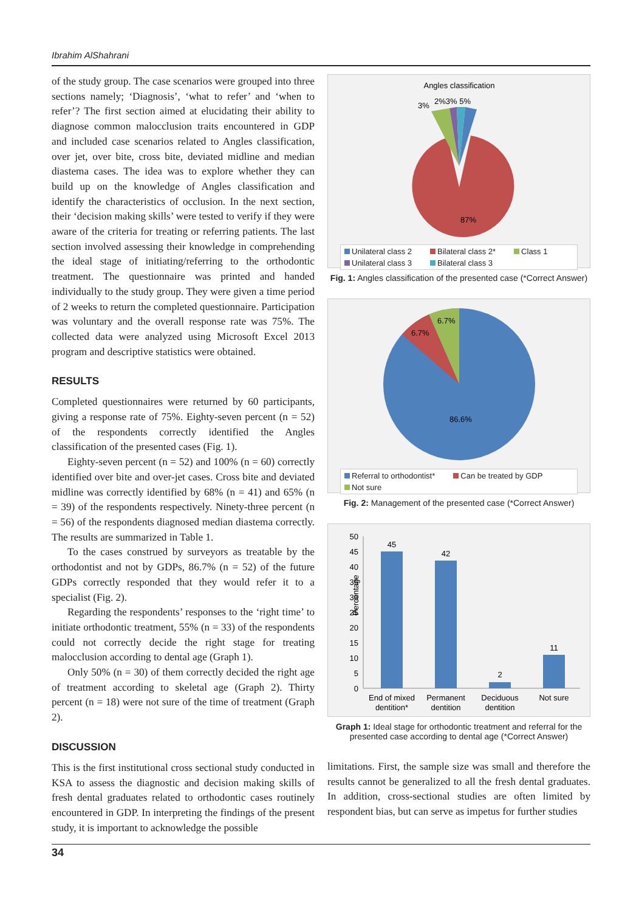Ibrahim AlShahrani
of the study group. The case scenarios were grouped into three sections namely; ‘Diagnosis’, ‘what to refer’ and ‘when to refer’? The first section aimed at elucidating their ability to diagnose common malocclusion traits encountered in GDP and included case scenarios related to Angles classification, over jet, over bite, cross bite, deviated midline and median diastema cases. The idea was to explore whether they can build up on the knowledge of Angles classification and identify the characteristics of occlusion. In the next section, their ‘decision making skills’ were tested to verify if they were aware of the criteria for treating or referring patients. The last section involved assessing their knowledge in comprehending the ideal stage of initiating/referring to the orthodontic treatment. The questionnaire was printed and handed individually to the study group. They were given a time period of 2 weeks to return the completed questionnaire. Participation was voluntary and the overall response rate was 75%. The collected data were analyzed using Microsoft Excel 2013 program and descriptive statistics were obtained.
RESULTS
Completed questionnaires were returned by 60 participants, giving a response rate of 75%. Eighty-seven percent (n = 52) of the respondents correctly identified the Angles classification of the presented cases (Fig. 1).
Eighty-seven percent (n = 52) and 100% (n = 60) correctly identified over bite and over-jet cases. Cross bite and deviated midline was correctly identified by 68% (n = 41) and 65% (n = 39) of the respondents respectively. Ninety-three percent (n = 56) of the respondents diagnosed median diastema correctly. The results are summarized in Table 1.
To the cases construed by surveyors as treatable by the orthodontist and not by GDPs, 86.7% (n = 52) of the future GDPs correctly responded that they would refer it to a specialist (Fig. 2).
Regarding the respondents’ responses to the ‘right time’ to initiate orthodontic treatment, 55% (n = 33) of the respondents could not correctly decide the right stage for treating malocclusion according to dental age (Graph 1).
Only 50% (n = 30) of them correctly decided the right age of treatment according to skeletal age (Graph 2). Thirty percent (n = 18) were not sure of the time of treatment (Graph 2).
DISCUSSION
This is the first institutional cross sectional study conducted in KSA to assess the diagnostic and decision making skills of fresh dental graduates related to orthodontic cases routinely encountered in GDP. In interpreting the findings of the present study, it is important to acknowledge the possible
Angles classification
3%
2%3% 5%
87%
Unilateral class 2 Bilateral class 2* Class 1 Unilateral class 3 Bilateral class 3
Fig. 1: Angles classification of the presented case (*Correct Answer)
6.7%
6.7%
86.6%
Referral to orthodontist* Can be treated by GDP Not sure
Fig. 2: Management of the presented case (*Correct Answer)
Percentage
50
45
40
35
30
25
20
15
10
5
0
45
42
2
11
End of mixed
dentition*
Permanent
dentition
Deciduous
dentition
Not sure
Graph 1: Ideal stage for orthodontic treatment and referral for the presented case according to dental age (*Correct Answer)
limitations. First, the sample size was small and therefore the results cannot be generalized to all the fresh dental graduates. In addition, cross-sectional studies are often limited by respondent bias, but can serve as impetus for further studies
34